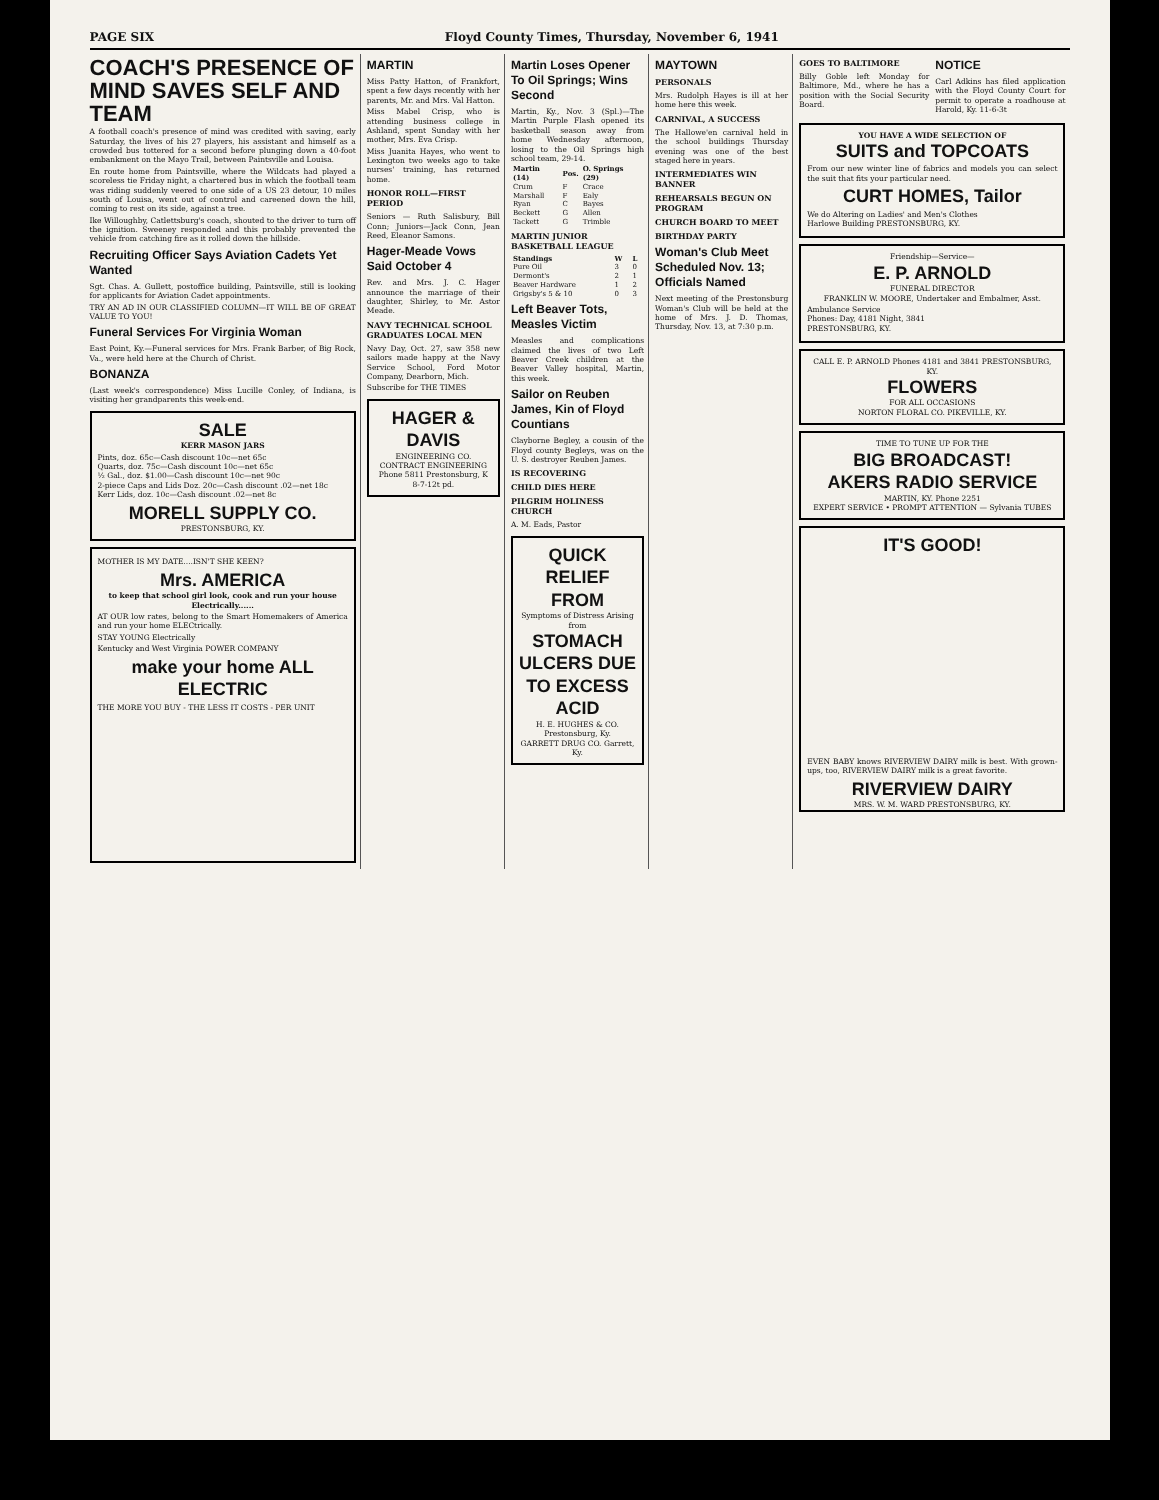PAGE SIX Floyd County Times, Thursday, November 6, 1941
COACH'S PRESENCE OF MIND SAVES SELF AND TEAM
A football coach's presence of mind was credited with saving, early Saturday, the lives of his 27 players, his assistant and himself as a crowded bus tottered for a second before plunging down a 40-foot embankment on the Mayo Trail, between Paintsville and Louisa.
En route home from Paintsville, where the Wildcats had played a scoreless tie Friday night, a chartered bus in which the football team was riding suddenly veered to one side of a US 23 detour, 10 miles south of Louisa, went out of control and careened down the hill, coming to rest on its side, against a tree.
Ike Willoughby, Catlettsburg's coach, shouted to the driver to turn off the ignition. Sweeney responded and this probably prevented the vehicle from catching fire as it rolled down the hillside.
Recruiting Officer Says Aviation Cadets Yet Wanted
Sgt. Chas. A. Gullett, postoffice building, Paintsville, still is looking for applicants for Aviation Cadet appointments.
TRY AN AD IN OUR CLASSIFIED COLUMN—IT WILL BE OF GREAT VALUE TO YOU!
Funeral Services For Virginia Woman
East Point, Ky.—Funeral services for Mrs. Frank Barber, of Big Rock, Va., were held here at the Church of Christ.
BONANZA
(Last week's correspondence) Miss Lucille Conley, of Indiana, is visiting her grandparents this week-end.
SALE
KERR MASON JARS
Pints, doz. 65c—Cash discount 10c—net 65c
Quarts, doz. 75c—Cash discount 10c—net 65c
½ Gal., doz. $1.00—Cash discount 10c—net 90c
2-piece Caps and Lids Doz. 20c—Cash discount .02—net 18c
Kerr Lids, doz. 10c—Cash discount .02—net 8c
MORELL SUPPLY CO.
PRESTONSBURG, KY.
MOTHER IS MY DATE....ISN'T SHE KEEN?
Mrs. AMERICA
to keep that school girl look, cook and run your house Electrically......
AT OUR low rates, belong to the Smart Homemakers of America and run your home ELECtrically.
STAY YOUNG Electrically
Kentucky and West Virginia POWER COMPANY
make your home ALL ELECTRIC
THE MORE YOU BUY - THE LESS IT COSTS - PER UNIT
MARTIN
Miss Patty Hatton, of Frankfort, spent a few days recently with her parents, Mr. and Mrs. Val Hatton.
Miss Mabel Crisp, who is attending business college in Ashland, spent Sunday with her mother, Mrs. Eva Crisp.
Miss Juanita Hayes, who went to Lexington two weeks ago to take nurses' training, has returned home.
HONOR ROLL—FIRST PERIOD
Seniors — Ruth Salisbury, Bill Conn; Juniors—Jack Conn, Jean Reed, Eleanor Samons.
Hager-Meade Vows Said October 4
Rev. and Mrs. J. C. Hager announce the marriage of their daughter, Shirley, to Mr. Astor Meade.
NAVY TECHNICAL SCHOOL GRADUATES LOCAL MEN
Navy Day, Oct. 27, saw 358 new sailors made happy at the Navy Service School, Ford Motor Company, Dearborn, Mich.
Subscribe for THE TIMES
HAGER & DAVIS
ENGINEERING CO.
CONTRACT ENGINEERING
Phone 5811 Prestonsburg, K
8-7-12t pd.
Martin Loses Opener To Oil Springs; Wins Second
Martin, Ky., Nov. 3 (Spl.)—The Martin Purple Flash opened its basketball season away from home Wednesday afternoon, losing to the Oil Springs high school team, 29-14.
| Martin (14) | Pos. | O. Springs (29) |
| --- | --- | --- |
| Crum | F | Crace |
| Marshall | F | Ealy |
| Ryan | C | Bayes |
| Beckett | G | Allen |
| Tackett | G | Trimble |
MARTIN JUNIOR BASKETBALL LEAGUE
| Standings | W | L |
| --- | --- | --- |
| Pure Oil | 3 | 0 |
| Dermont's | 2 | 1 |
| Beaver Hardware | 1 | 2 |
| Grigsby's 5 & 10 | 0 | 3 |
Left Beaver Tots, Measles Victim
Measles and complications claimed the lives of two Left Beaver Creek children at the Beaver Valley hospital, Martin, this week.
Sailor on Reuben James, Kin of Floyd Countians
Clayborne Begley, a cousin of the Floyd county Begleys, was on the U. S. destroyer Reuben James.
IS RECOVERING
CHILD DIES HERE
PILGRIM HOLINESS CHURCH
A. M. Eads, Pastor
QUICK RELIEF FROM
Symptoms of Distress Arising from
STOMACH ULCERS DUE TO EXCESS ACID
H. E. HUGHES & CO. Prestonsburg, Ky.
GARRETT DRUG CO. Garrett, Ky.
MAYTOWN
PERSONALS
Mrs. Rudolph Hayes is ill at her home here this week.
CARNIVAL, A SUCCESS
The Hallowe'en carnival held in the school buildings Thursday evening was one of the best staged here in years.
INTERMEDIATES WIN BANNER
REHEARSALS BEGUN ON PROGRAM
CHURCH BOARD TO MEET
BIRTHDAY PARTY
Woman's Club Meet Scheduled Nov. 13; Officials Named
Next meeting of the Prestonsburg Woman's Club will be held at the home of Mrs. J. D. Thomas, Thursday, Nov. 13, at 7:30 p.m.
GOES TO BALTIMORE
Billy Goble left Monday for Baltimore, Md., where he has a position with the Social Security Board.
NOTICE
Carl Adkins has filed application with the Floyd County Court for permit to operate a roadhouse at Harold, Ky. 11-6-3t
YOU HAVE A WIDE SELECTION OF
SUITS and TOPCOATS
From our new winter line of fabrics and models you can select the suit that fits your particular need.
CURT HOMES, Tailor
We do Altering on Ladies' and Men's Clothes
Harlowe Building PRESTONSBURG, KY.
Friendship—Service—
E. P. ARNOLD
FUNERAL DIRECTOR
FRANKLIN W. MOORE, Undertaker and Embalmer, Asst.
Ambulance Service
Phones: Day, 4181 Night, 3841
PRESTONSBURG, KY.
CALL E. P. ARNOLD Phones 4181 and 3841 PRESTONSBURG, KY.
FLOWERS
FOR ALL OCCASIONS
NORTON FLORAL CO. PIKEVILLE, KY.
TIME TO TUNE UP FOR THE
BIG BROADCAST!
AKERS RADIO SERVICE
MARTIN, KY. Phone 2251
EXPERT SERVICE • PROMPT ATTENTION — Sylvania TUBES
IT'S GOOD!
EVEN BABY knows RIVERVIEW DAIRY milk is best. With grown-ups, too, RIVERVIEW DAIRY milk is a great favorite.
RIVERVIEW DAIRY
MRS. W. M. WARD PRESTONSBURG, KY.